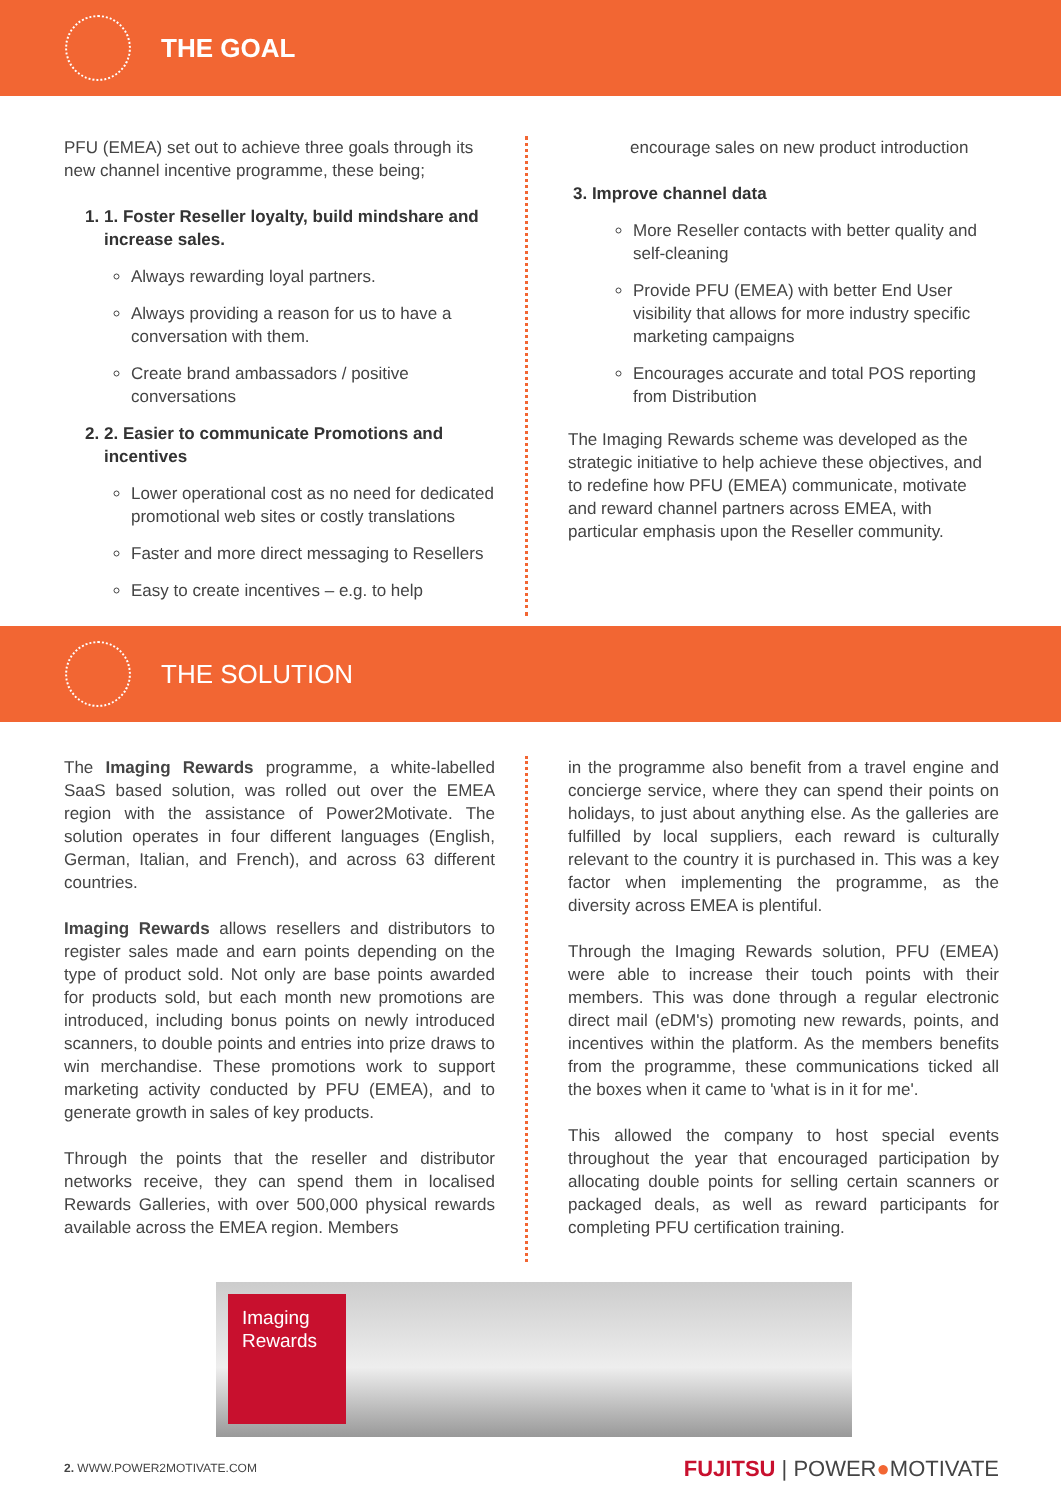THE GOAL
PFU (EMEA) set out to achieve three goals through its new channel incentive programme, these being;
1. 1. Foster Reseller loyalty, build mindshare and increase sales.
Always rewarding loyal partners.
Always providing a reason for us to have a conversation with them.
Create brand ambassadors / positive conversations
2. 2. Easier to communicate Promotions and incentives
Lower operational cost as no need for dedicated promotional web sites or costly translations
Faster and more direct messaging to Resellers
Easy to create incentives – e.g. to help
encourage sales on new product introduction
3. Improve channel data
More Reseller contacts with better quality and self-cleaning
Provide PFU (EMEA) with better End User visibility that allows for more industry specific marketing campaigns
Encourages accurate and total POS reporting from Distribution
The Imaging Rewards scheme was developed as the strategic initiative to help achieve these objectives, and to redefine how PFU (EMEA) communicate, motivate and reward channel partners across EMEA, with particular emphasis upon the Reseller community.
THE SOLUTION
The Imaging Rewards programme, a white-labelled SaaS based solution, was rolled out over the EMEA region with the assistance of Power2Motivate. The solution operates in four different languages (English, German, Italian, and French), and across 63 different countries.
Imaging Rewards allows resellers and distributors to register sales made and earn points depending on the type of product sold. Not only are base points awarded for products sold, but each month new promotions are introduced, including bonus points on newly introduced scanners, to double points and entries into prize draws to win merchandise. These promotions work to support marketing activity conducted by PFU (EMEA), and to generate growth in sales of key products.
Through the points that the reseller and distributor networks receive, they can spend them in localised Rewards Galleries, with over 500,000 physical rewards available across the EMEA region. Members
in the programme also benefit from a travel engine and concierge service, where they can spend their points on holidays, to just about anything else. As the galleries are fulfilled by local suppliers, each reward is culturally relevant to the country it is purchased in. This was a key factor when implementing the programme, as the diversity across EMEA is plentiful.
Through the Imaging Rewards solution, PFU (EMEA) were able to increase their touch points with their members. This was done through a regular electronic direct mail (eDM's) promoting new rewards, points, and incentives within the platform. As the members benefits from the programme, these communications ticked all the boxes when it came to 'what is in it for me'.
This allowed the company to host special events throughout the year that encouraged participation by allocating double points for selling certain scanners or packaged deals, as well as reward participants for completing PFU certification training.
Imaging
Rewards
2. WWW.POWER2MOTIVATE.COM FUJITSU | POWER●MOTIVATE